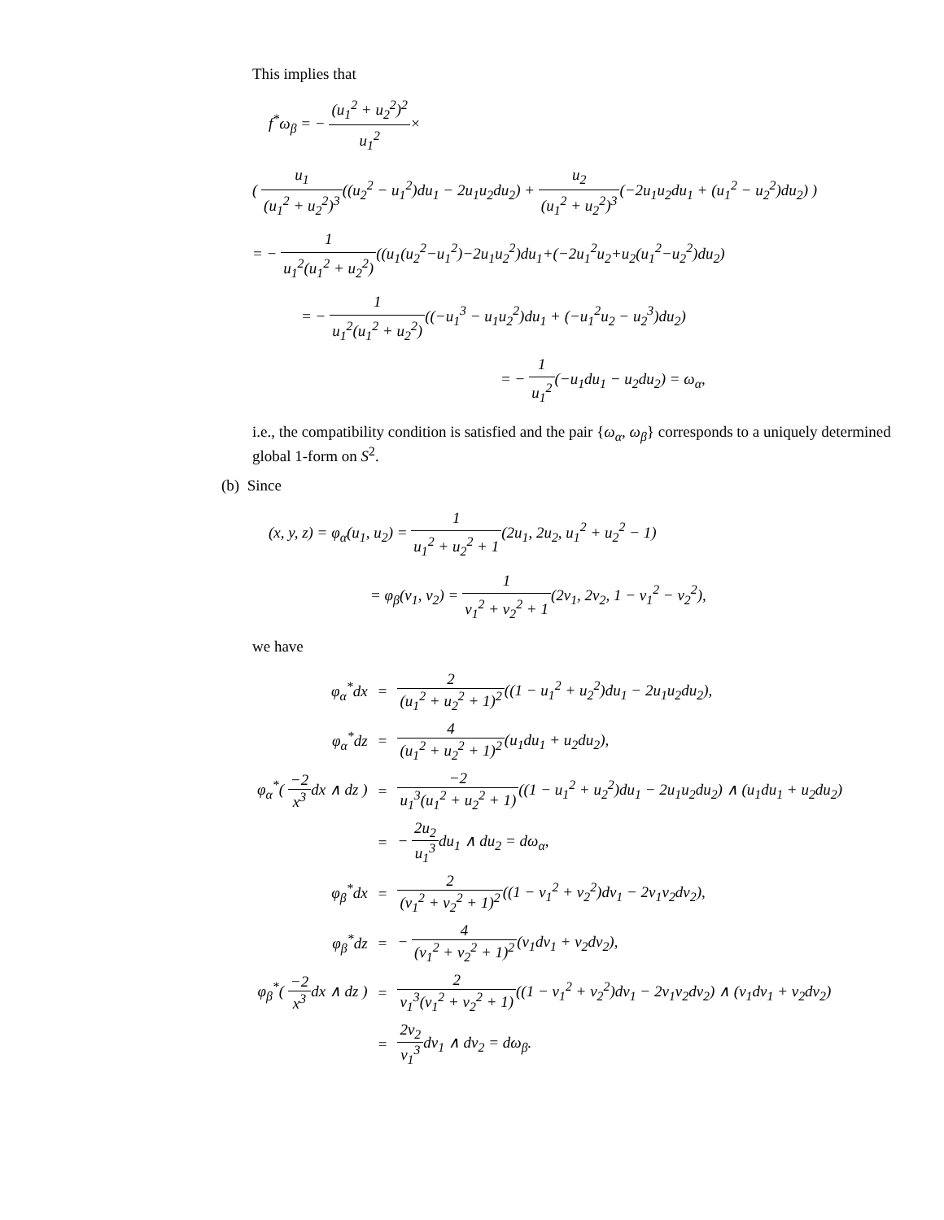This implies that
f<sup>*</sup>ω<sub>β</sub> = − (u<sub>1</sub><sup>2</sup> + u<sub>2</sub><sup>2</sup>)<sup>2</sup> u<sub>1</sub><sup>2</sup>×
( u<sub>1</sub> (u<sub>1</sub><sup>2</sup> + u<sub>2</sub><sup>2</sup>)<sup>3</sup>((u<sub>2</sub><sup>2</sup> − u<sub>1</sub><sup>2</sup>)du<sub>1</sub> − 2u<sub>1</sub>u<sub>2</sub>du<sub>2</sub>) + u<sub>2</sub> (u<sub>1</sub><sup>2</sup> + u<sub>2</sub><sup>2</sup>)<sup>3</sup>(−2u<sub>1</sub>u<sub>2</sub>du<sub>1</sub> + (u<sub>1</sub><sup>2</sup> − u<sub>2</sub><sup>2</sup>)du<sub>2</sub>) )
= − 1 u<sub>1</sub><sup>2</sup>(u<sub>1</sub><sup>2</sup> + u<sub>2</sub><sup>2</sup>)((u<sub>1</sub>(u<sub>2</sub><sup>2</sup>−u<sub>1</sub><sup>2</sup>)−2u<sub>1</sub>u<sub>2</sub><sup>2</sup>)du<sub>1</sub>+(−2u<sub>1</sub><sup>2</sup>u<sub>2</sub>+u<sub>2</sub>(u<sub>1</sub><sup>2</sup>−u<sub>2</sub><sup>2</sup>)du<sub>2</sub>)
= − 1 u<sub>1</sub><sup>2</sup>(u<sub>1</sub><sup>2</sup> + u<sub>2</sub><sup>2</sup>)((−u<sub>1</sub><sup>3</sup> − u<sub>1</sub>u<sub>2</sub><sup>2</sup>)du<sub>1</sub> + (−u<sub>1</sub><sup>2</sup>u<sub>2</sub> − u<sub>2</sub><sup>3</sup>)du<sub>2</sub>)
= − 1 u<sub>1</sub><sup>2</sup>(−u<sub>1</sub>du<sub>1</sub> − u<sub>2</sub>du<sub>2</sub>) = ω<sub>α</sub>,
i.e., the compatibility condition is satisfied and the pair {ω<sub>α</sub>, ω<sub>β</sub>} corresponds to a uniquely determined global 1-form on S<sup>2</sup>.
(b) Since
(x, y, z) = φ<sub>α</sub>(u<sub>1</sub>, u<sub>2</sub>) = 1 u<sub>1</sub><sup>2</sup> + u<sub>2</sub><sup>2</sup> + 1(2u<sub>1</sub>, 2u<sub>2</sub>, u<sub>1</sub><sup>2</sup> + u<sub>2</sub><sup>2</sup> − 1)
= φ<sub>β</sub>(v<sub>1</sub>, v<sub>2</sub>) = 1 v<sub>1</sub><sup>2</sup> + v<sub>2</sub><sup>2</sup> + 1(2v<sub>1</sub>, 2v<sub>2</sub>, 1 − v<sub>1</sub><sup>2</sup> − v<sub>2</sub><sup>2</sup>),
we have
| φ<sub>α</sub><sup>*</sup>dx | = | 2 (u<sub>1</sub><sup>2</sup> + u<sub>2</sub><sup>2</sup> + 1)<sup>2</sup> ((1 − u<sub>1</sub><sup>2</sup> + u<sub>2</sub><sup>2</sup>)du<sub>1</sub> − 2u<sub>1</sub>u<sub>2</sub>du<sub>2</sub>), |
| φ<sub>α</sub><sup>*</sup>dz | = | 4 (u<sub>1</sub><sup>2</sup> + u<sub>2</sub><sup>2</sup> + 1)<sup>2</sup> (u<sub>1</sub>du<sub>1</sub> + u<sub>2</sub>du<sub>2</sub>), |
| φ<sub>α</sub><sup>*</sup>( −2 x<sup>3</sup> dx ∧ dz ) | = | −2 u<sub>1</sub><sup>3</sup>(u<sub>1</sub><sup>2</sup> + u<sub>2</sub><sup>2</sup> + 1) ((1 − u<sub>1</sub><sup>2</sup> + u<sub>2</sub><sup>2</sup>)du<sub>1</sub> − 2u<sub>1</sub>u<sub>2</sub>du<sub>2</sub>) ∧ (u<sub>1</sub>du<sub>1</sub> + u<sub>2</sub>du<sub>2</sub>) |
| | = | − 2u<sub>2</sub> u<sub>1</sub><sup>3</sup> du<sub>1</sub> ∧ du<sub>2</sub> = dω<sub>α</sub>, |
| φ<sub>β</sub><sup>*</sup>dx | = | 2 (v<sub>1</sub><sup>2</sup> + v<sub>2</sub><sup>2</sup> + 1)<sup>2</sup> ((1 − v<sub>1</sub><sup>2</sup> + v<sub>2</sub><sup>2</sup>)dv<sub>1</sub> − 2v<sub>1</sub>v<sub>2</sub>dv<sub>2</sub>), |
| φ<sub>β</sub><sup>*</sup>dz | = | − 4 (v<sub>1</sub><sup>2</sup> + v<sub>2</sub><sup>2</sup> + 1)<sup>2</sup> (v<sub>1</sub>dv<sub>1</sub> + v<sub>2</sub>dv<sub>2</sub>), |
| φ<sub>β</sub><sup>*</sup>( −2 x<sup>3</sup> dx ∧ dz ) | = | 2 v<sub>1</sub><sup>3</sup>(v<sub>1</sub><sup>2</sup> + v<sub>2</sub><sup>2</sup> + 1) ((1 − v<sub>1</sub><sup>2</sup> + v<sub>2</sub><sup>2</sup>)dv<sub>1</sub> − 2v<sub>1</sub>v<sub>2</sub>dv<sub>2</sub>) ∧ (v<sub>1</sub>dv<sub>1</sub> + v<sub>2</sub>dv<sub>2</sub>) |
| | = | 2v<sub>2</sub> v<sub>1</sub><sup>3</sup> dv<sub>1</sub> ∧ dv<sub>2</sub> = dω<sub>β</sub>. |